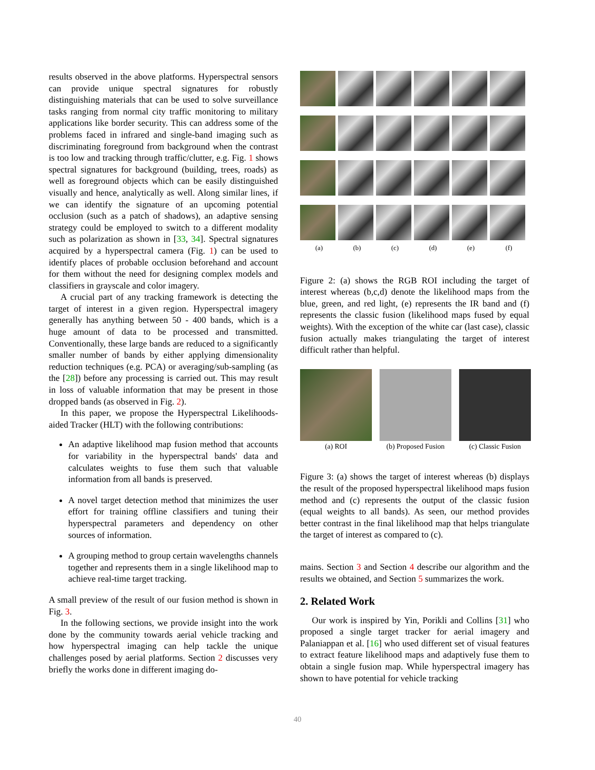results observed in the above platforms. Hyperspectral sensors can provide unique spectral signatures for robustly distinguishing materials that can be used to solve surveillance tasks ranging from normal city traffic monitoring to military applications like border security. This can address some of the problems faced in infrared and single-band imaging such as discriminating foreground from background when the contrast is too low and tracking through traffic/clutter, e.g. Fig. 1 shows spectral signatures for background (building, trees, roads) as well as foreground objects which can be easily distinguished visually and hence, analytically as well. Along similar lines, if we can identify the signature of an upcoming potential occlusion (such as a patch of shadows), an adaptive sensing strategy could be employed to switch to a different modality such as polarization as shown in [33, 34]. Spectral signatures acquired by a hyperspectral camera (Fig. 1) can be used to identify places of probable occlusion beforehand and account for them without the need for designing complex models and classifiers in grayscale and color imagery.
A crucial part of any tracking framework is detecting the target of interest in a given region. Hyperspectral imagery generally has anything between 50 - 400 bands, which is a huge amount of data to be processed and transmitted. Conventionally, these large bands are reduced to a significantly smaller number of bands by either applying dimensionality reduction techniques (e.g. PCA) or averaging/sub-sampling (as the [28]) before any processing is carried out. This may result in loss of valuable information that may be present in those dropped bands (as observed in Fig. 2).
In this paper, we propose the Hyperspectral Likelihoods-aided Tracker (HLT) with the following contributions:
An adaptive likelihood map fusion method that accounts for variability in the hyperspectral bands' data and calculates weights to fuse them such that valuable information from all bands is preserved.
A novel target detection method that minimizes the user effort for training offline classifiers and tuning their hyperspectral parameters and dependency on other sources of information.
A grouping method to group certain wavelengths channels together and represents them in a single likelihood map to achieve real-time target tracking.
A small preview of the result of our fusion method is shown in Fig. 3.
In the following sections, we provide insight into the work done by the community towards aerial vehicle tracking and how hyperspectral imaging can help tackle the unique challenges posed by aerial platforms. Section 2 discusses very briefly the works done in different imaging do-
(a) (b) (c) (d) (e) (f)
Figure 2: (a) shows the RGB ROI including the target of interest whereas (b,c,d) denote the likelihood maps from the blue, green, and red light, (e) represents the IR band and (f) represents the classic fusion (likelihood maps fused by equal weights). With the exception of the white car (last case), classic fusion actually makes triangulating the target of interest difficult rather than helpful.
(a) ROI (b) Proposed Fusion (c) Classic Fusion
Figure 3: (a) shows the target of interest whereas (b) displays the result of the proposed hyperspectral likelihood maps fusion method and (c) represents the output of the classic fusion (equal weights to all bands). As seen, our method provides better contrast in the final likelihood map that helps triangulate the target of interest as compared to (c).
mains. Section 3 and Section 4 describe our algorithm and the results we obtained, and Section 5 summarizes the work.
2. Related Work
Our work is inspired by Yin, Porikli and Collins [31] who proposed a single target tracker for aerial imagery and Palaniappan et al. [16] who used different set of visual features to extract feature likelihood maps and adaptively fuse them to obtain a single fusion map. While hyperspectral imagery has shown to have potential for vehicle tracking
40